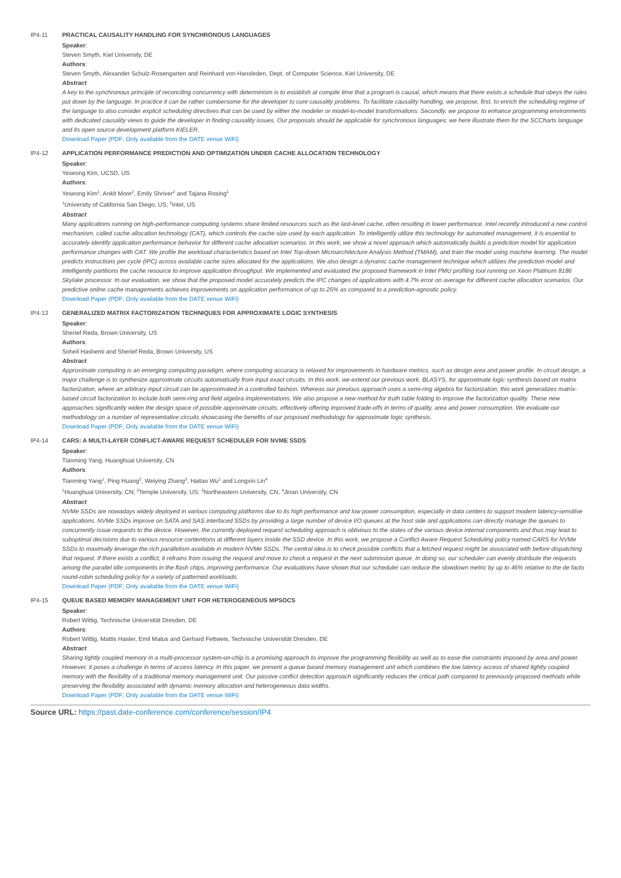IP4-11 PRACTICAL CAUSALITY HANDLING FOR SYNCHRONOUS LANGUAGES
Speaker:
Steven Smyth, Kiel University, DE
Authors:
Steven Smyth, Alexander Schulz-Rosengarten and Reinhard von Hanxleden, Dept. of Computer Science, Kiel University, DE
Abstract
A key to the synchronous principle of reconciling concurrency with determinism is to establish at compile time that a program is causal, which means that there exists a schedule that obeys the rules put down by the language. In practice it can be rather cumbersome for the developer to cure causality problems. To facilitate causality handling, we propose, first, to enrich the scheduling regime of the language to also consider explicit scheduling directives that can be used by either the modeler or model-to-model transformations. Secondly, we propose to enhance programming environments with dedicated causality views to guide the developer in finding causality issues. Our proposals should be applicable for synchronous languages; we here illustrate them for the SCCharts language and its open source development platform KIELER.
Download Paper (PDF; Only available from the DATE venue WiFi)
IP4-12 APPLICATION PERFORMANCE PREDICTION AND OPTIMIZATION UNDER CACHE ALLOCATION TECHNOLOGY
Speaker:
Yeseong Kim, UCSD, US
Authors:
Yeseong Kim<sup>1</sup>, Ankit More<sup>2</sup>, Emily Shriver<sup>2</sup> and Tajana Rosing<sup>1</sup>
<sup>1</sup> University of California San Diego, US; <sup>2</sup>Intel, US
Abstract
Many applications running on high-performance computing systems share limited resources such as the last-level cache, often resulting in lower performance. Intel recently introduced a new control mechanism, called cache allocation technology (CAT), which controls the cache size used by each application. To intelligently utilize this technology for automated management, it is essential to accurately identify application performance behavior for different cache allocation scenarios. In this work, we show a novel approach which automatically builds a prediction model for application performance changes with CAT. We profile the workload characteristics based on Intel Top-down Microarchitecture Analysis Method (TMAM), and train the model using machine learning. The model predicts instructions per cycle (IPC) across available cache sizes allocated for the applications. We also design a dynamic cache management technique which utilizes the prediction model and intelligently partitions the cache resource to improve application throughput. We implemented and evaluated the proposed framework in Intel PMU profiling tool running on Xeon Platinum 8186 Skylake processor. In our evaluation, we show that the proposed model accurately predicts the IPC changes of applications with 4.7% error on average for different cache allocation scenarios. Our predictive online cache managements achieves improvements on application performance of up to 25% as compared to a prediction-agnostic policy.
Download Paper (PDF; Only available from the DATE venue WiFi)
IP4-13 GENERALIZED MATRIX FACTORIZATION TECHNIQUES FOR APPROXIMATE LOGIC SYNTHESIS
Speaker:
Sherief Reda, Brown University, US
Authors:
Soheil Hashemi and Sherief Reda, Brown University, US
Abstract
Approximate computing is an emerging computing paradigm, where computing accuracy is relaxed for improvements in hardware metrics, such as design area and power profile. In circuit design, a major challenge is to synthesize approximate circuits automatically from input exact circuits. In this work, we extend our previous work, BLASYS, for approximate logic synthesis based on matrix factorization, where an arbitrary input circuit can be approximated in a controlled fashion. Whereas our previous approach uses a semi-ring algebra for factorization, this work generalizes matrix-based circuit factorization to include both semi-ring and field algebra implementations. We also propose a new method for truth table folding to improve the factorization quality. These new approaches significantly widen the design space of possible approximate circuits, effectively offering improved trade-offs in terms of quality, area and power consumption. We evaluate our methodology on a number of representative circuits showcasing the benefits of our proposed methodology for approximate logic synthesis.
Download Paper (PDF; Only available from the DATE venue WiFi)
IP4-14 CARS: A MULTI-LAYER CONFLICT-AWARE REQUEST SCHEDULER FOR NVME SSDS
Speaker:
Tianming Yang, Huanghuai University, CN
Authors:
Tianming Yang<sup>1</sup>, Ping Huang<sup>2</sup>, Weiying Zhang<sup>3</sup>, Haitao Wu<sup>1</sup> and Longxin Lin<sup>4</sup>
<sup>1</sup> Huanghuai University, CN; <sup>2</sup>Temple University, US; <sup>3</sup>Northeastern University, CN; <sup>4</sup>Jinan University, CN
Abstract
NVMe SSDs are nowadays widely deployed in various computing platforms due to its high performance and low power consumption, especially in data centers to support modern latency-sensitive applications. NVMe SSDs improve on SATA and SAS interfaced SSDs by providing a large number of device I/O queues at the host side and applications can directly manage the queues to concurrently issue requests to the device. However, the currently deployed request scheduling approach is oblivious to the states of the various device internal components and thus may lead to suboptimal decisions due to various resource contentions at different layers inside the SSD device. In this work, we propose a Conflict Aware Request Scheduling policy named CARS for NVMe SSDs to maximally leverage the rich parallelism available in modern NVMe SSDs. The central idea is to check possible conflicts that a fetched request might be associated with before dispatching that request. If there exists a conflict, it refrains from issuing the request and move to check a request in the next submission queue. In doing so, our scheduler can evenly distribute the requests among the parallel idle components in the flash chips, improving performance. Our evaluations have shown that our scheduler can reduce the slowdown metric by up to 46% relative to the de facto round-robin scheduling policy for a variety of patterned workloads.
Download Paper (PDF; Only available from the DATE venue WiFi)
IP4-15 QUEUE BASED MEMORY MANAGEMENT UNIT FOR HETEROGENEOUS MPSOCS
Speaker:
Robert Wittig, Technische Universität Dresden, DE
Authors:
Robert Wittig, Mattis Hasler, Emil Matus and Gerhard Fettweis, Technische Universität Dresden, DE
Abstract
Sharing tightly coupled memory in a multi-processor system-on-chip is a promising approach to improve the programming flexibility as well as to ease the constraints imposed by area and power. However, it poses a challenge in terms of access latency. In this paper, we present a queue based memory management unit which combines the low latency access of shared tightly coupled memory with the flexibility of a traditional memory management unit. Our passive conflict detection approach significantly reduces the critical path compared to previously proposed methods while preserving the flexibility associated with dynamic memory allocation and heterogeneous data widths.
Download Paper (PDF; Only available from the DATE venue WiFi)
Source URL: https://past.date-conference.com/conference/session/IP4